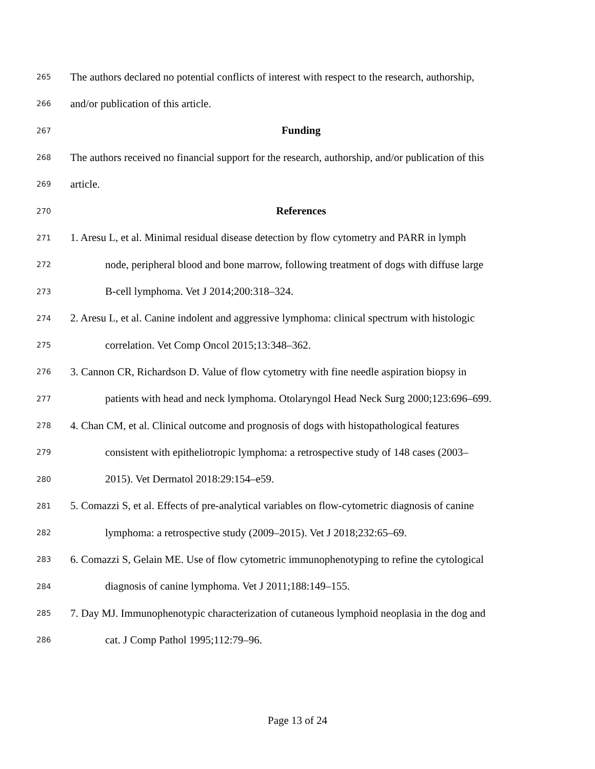265 The authors declared no potential conflicts of interest with respect to the research, authorship,
266 and/or publication of this article.
267 Funding
268 The authors received no financial support for the research, authorship, and/or publication of this
269 article.
270 References
271 1. Aresu L, et al. Minimal residual disease detection by flow cytometry and PARR in lymph
272 node, peripheral blood and bone marrow, following treatment of dogs with diffuse large
273 B-cell lymphoma. Vet J 2014;200:318–324.
274 2. Aresu L, et al. Canine indolent and aggressive lymphoma: clinical spectrum with histologic
275 correlation. Vet Comp Oncol 2015;13:348–362.
276 3. Cannon CR, Richardson D. Value of flow cytometry with fine needle aspiration biopsy in
277 patients with head and neck lymphoma. Otolaryngol Head Neck Surg 2000;123:696–699.
278 4. Chan CM, et al. Clinical outcome and prognosis of dogs with histopathological features
279 consistent with epitheliotropic lymphoma: a retrospective study of 148 cases (2003–
280 2015). Vet Dermatol 2018:29:154–e59.
281 5. Comazzi S, et al. Effects of pre-analytical variables on flow-cytometric diagnosis of canine
282 lymphoma: a retrospective study (2009–2015). Vet J 2018;232:65–69.
283 6. Comazzi S, Gelain ME. Use of flow cytometric immunophenotyping to refine the cytological
284 diagnosis of canine lymphoma. Vet J 2011;188:149–155.
285 7. Day MJ. Immunophenotypic characterization of cutaneous lymphoid neoplasia in the dog and
286 cat. J Comp Pathol 1995;112:79–96.
Page 13 of 24